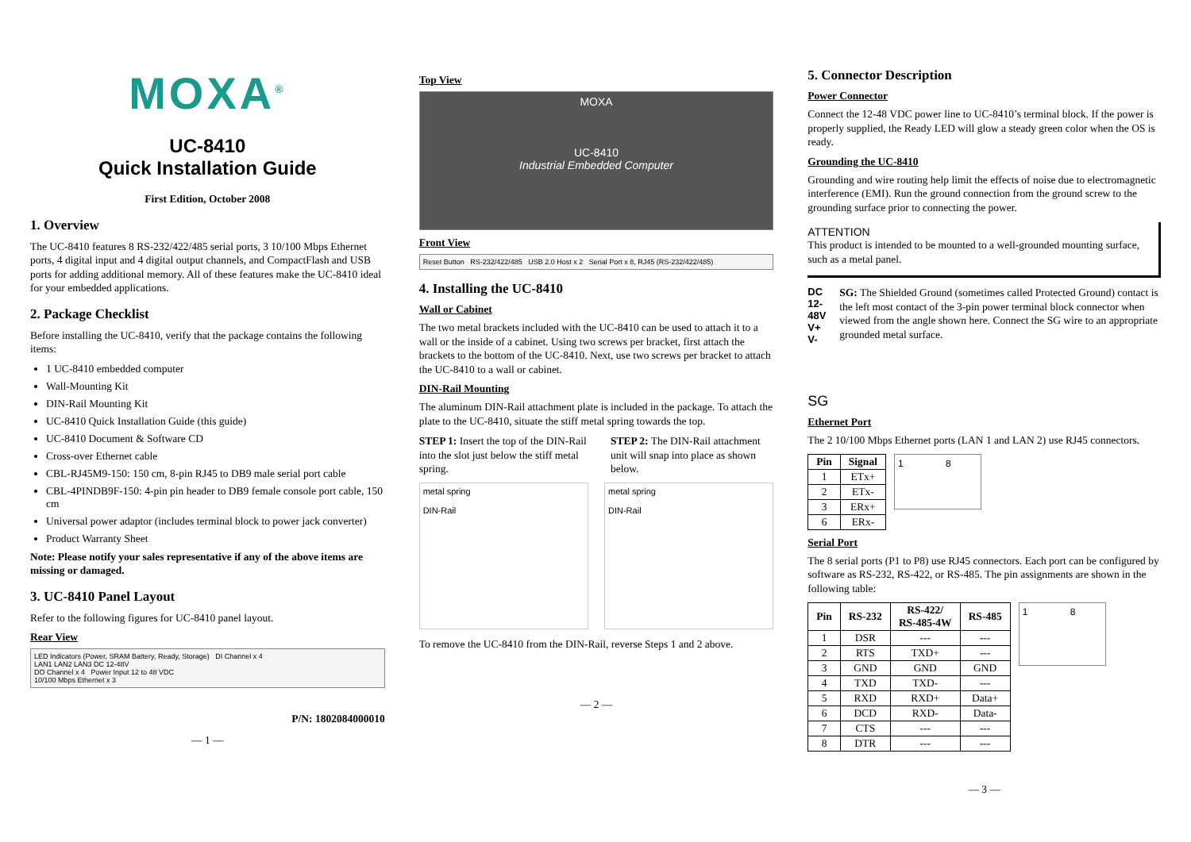MOXA<sup>®</sup>
UC-8410
Quick Installation Guide
First Edition, October 2008
1. Overview
The UC-8410 features 8 RS-232/422/485 serial ports, 3 10/100 Mbps Ethernet ports, 4 digital input and 4 digital output channels, and CompactFlash and USB ports for adding additional memory. All of these features make the UC-8410 ideal for your embedded applications.
2. Package Checklist
Before installing the UC-8410, verify that the package contains the following items:
1 UC-8410 embedded computer
Wall-Mounting Kit
DIN-Rail Mounting Kit
UC-8410 Quick Installation Guide (this guide)
UC-8410 Document & Software CD
Cross-over Ethernet cable
CBL-RJ45M9-150: 150 cm, 8-pin RJ45 to DB9 male serial port cable
CBL-4PINDB9F-150: 4-pin pin header to DB9 female console port cable, 150 cm
Universal power adaptor (includes terminal block to power jack converter)
Product Warranty Sheet
Note: Please notify your sales representative if any of the above items are missing or damaged.
3. UC-8410 Panel Layout
Refer to the following figures for UC-8410 panel layout.
Rear View
LED Indicators (Power, SRAM Battery, Ready, Storage) DI Channel x 4
LAN1 LAN2 LAN3 DC 12-48V
DO Channel x 4 Power Input 12 to 48 VDC
10/100 Mbps Ethernet x 3
P/N: 1802084000010
— 1 —
Top View
MOXA
UC-8410
Industrial Embedded Computer
Front View
Reset Button RS-232/422/485 USB 2.0 Host x 2 Serial Port x 8, RJ45 (RS-232/422/485)
4. Installing the UC-8410
Wall or Cabinet
The two metal brackets included with the UC-8410 can be used to attach it to a wall or the inside of a cabinet. Using two screws per bracket, first attach the brackets to the bottom of the UC-8410. Next, use two screws per bracket to attach the UC-8410 to a wall or cabinet.
DIN-Rail Mounting
The aluminum DIN-Rail attachment plate is included in the package. To attach the plate to the UC-8410, situate the stiff metal spring towards the top.
STEP 1: Insert the top of the DIN-Rail into the slot just below the stiff metal spring.
STEP 2: The DIN-Rail attachment unit will snap into place as shown below.
metal spring
DIN-Rail
metal spring
DIN-Rail
To remove the UC-8410 from the DIN-Rail, reverse Steps 1 and 2 above.
— 2 —
5. Connector Description
Power Connector
Connect the 12-48 VDC power line to UC-8410’s terminal block. If the power is properly supplied, the Ready LED will glow a steady green color when the OS is ready.
Grounding the UC-8410
Grounding and wire routing help limit the effects of noise due to electromagnetic interference (EMI). Run the ground connection from the ground screw to the grounding surface prior to connecting the power.
ATTENTION
This product is intended to be mounted to a well-grounded mounting surface, such as a metal panel.
DC 12-48V
V+ V-
SG
SG: The Shielded Ground (sometimes called Protected Ground) contact is the left most contact of the 3-pin power terminal block connector when viewed from the angle shown here. Connect the SG wire to an appropriate grounded metal surface.
Ethernet Port
The 2 10/100 Mbps Ethernet ports (LAN 1 and LAN 2) use RJ45 connectors.
| Pin | Signal |
| --- | --- |
| 1 | ETx+ |
| 2 | ETx- |
| 3 | ERx+ |
| 6 | ERx- |
1 8
Serial Port
The 8 serial ports (P1 to P8) use RJ45 connectors. Each port can be configured by software as RS-232, RS-422, or RS-485. The pin assignments are shown in the following table:
| Pin | RS-232 | RS-422/ RS-485-4W | RS-485 |
| --- | --- | --- | --- |
| 1 | DSR | --- | --- |
| 2 | RTS | TXD+ | --- |
| 3 | GND | GND | GND |
| 4 | TXD | TXD- | --- |
| 5 | RXD | RXD+ | Data+ |
| 6 | DCD | RXD- | Data- |
| 7 | CTS | --- | --- |
| 8 | DTR | --- | --- |
1 8
— 3 —